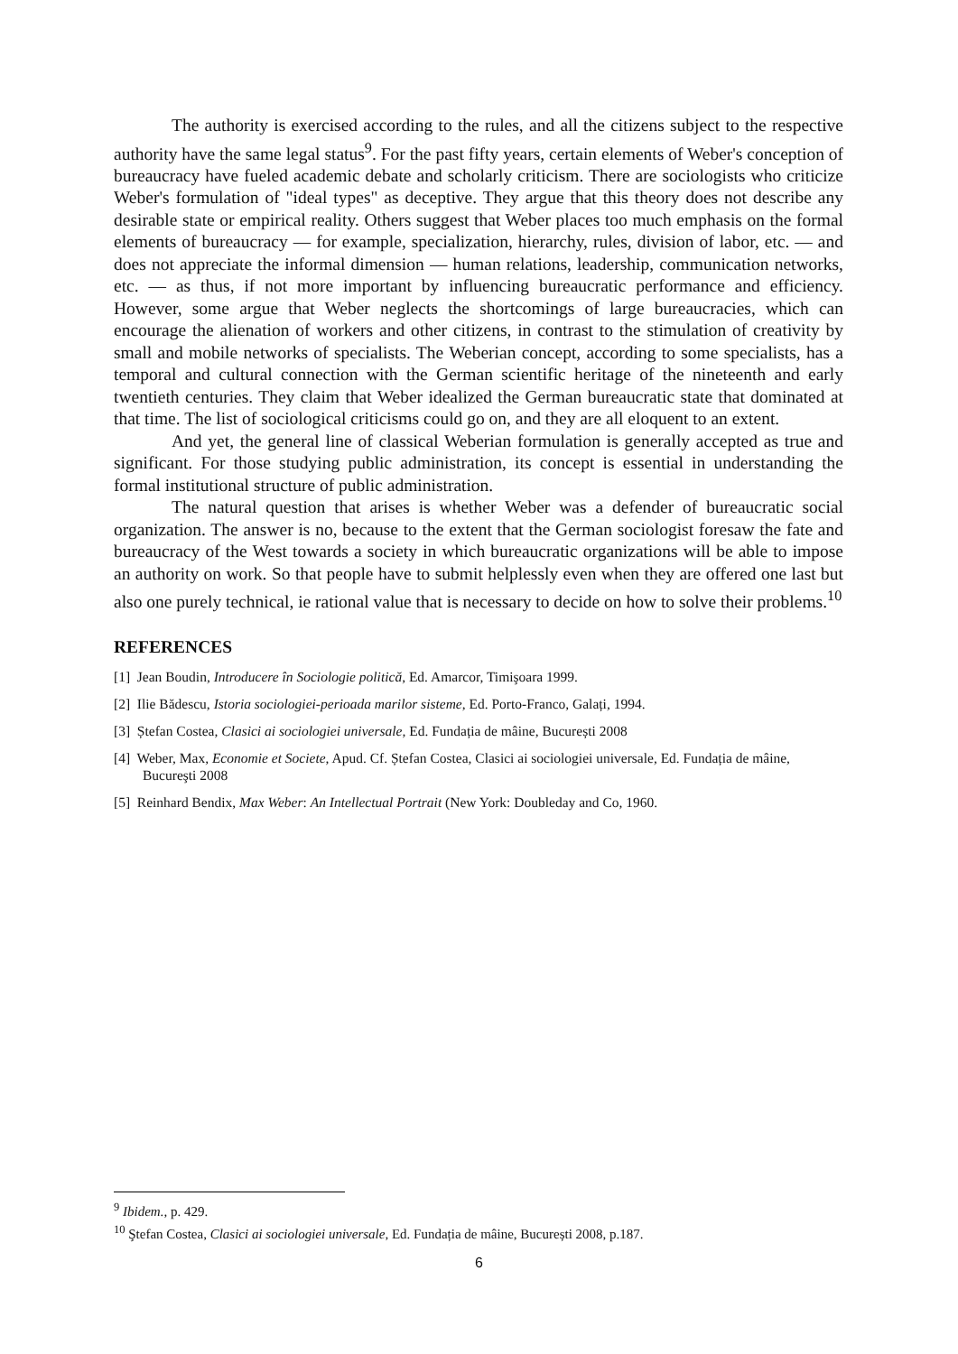The authority is exercised according to the rules, and all the citizens subject to the respective authority have the same legal status<sup>9</sup>. For the past fifty years, certain elements of Weber's conception of bureaucracy have fueled academic debate and scholarly criticism. There are sociologists who criticize Weber's formulation of "ideal types" as deceptive. They argue that this theory does not describe any desirable state or empirical reality. Others suggest that Weber places too much emphasis on the formal elements of bureaucracy — for example, specialization, hierarchy, rules, division of labor, etc. — and does not appreciate the informal dimension — human relations, leadership, communication networks, etc. — as thus, if not more important by influencing bureaucratic performance and efficiency. However, some argue that Weber neglects the shortcomings of large bureaucracies, which can encourage the alienation of workers and other citizens, in contrast to the stimulation of creativity by small and mobile networks of specialists. The Weberian concept, according to some specialists, has a temporal and cultural connection with the German scientific heritage of the nineteenth and early twentieth centuries. They claim that Weber idealized the German bureaucratic state that dominated at that time. The list of sociological criticisms could go on, and they are all eloquent to an extent.
And yet, the general line of classical Weberian formulation is generally accepted as true and significant. For those studying public administration, its concept is essential in understanding the formal institutional structure of public administration.
The natural question that arises is whether Weber was a defender of bureaucratic social organization. The answer is no, because to the extent that the German sociologist foresaw the fate and bureaucracy of the West towards a society in which bureaucratic organizations will be able to impose an authority on work. So that people have to submit helplessly even when they are offered one last but also one purely technical, ie rational value that is necessary to decide on how to solve their problems.<sup>10</sup>
REFERENCES
[1] Jean Boudin, Introducere în Sociologie politică, Ed. Amarcor, Timişoara 1999.
[2] Ilie Bădescu, Istoria sociologiei-perioada marilor sisteme, Ed. Porto-Franco, Galați, 1994.
[3] Ștefan Costea, Clasici ai sociologiei universale, Ed. Fundația de mâine, București 2008
[4] Weber, Max, Economie et Societe, Apud. Cf. Ștefan Costea, Clasici ai sociologiei universale, Ed. Fundația de mâine, Bucureşti 2008
[5] Reinhard Bendix, Max Weber: An Intellectual Portrait (New York: Doubleday and Co, 1960.
<sup>9</sup> Ibidem., p. 429.
<sup>10</sup> Ştefan Costea, Clasici ai sociologiei universale, Ed. Fundația de mâine, București 2008, p.187.
6